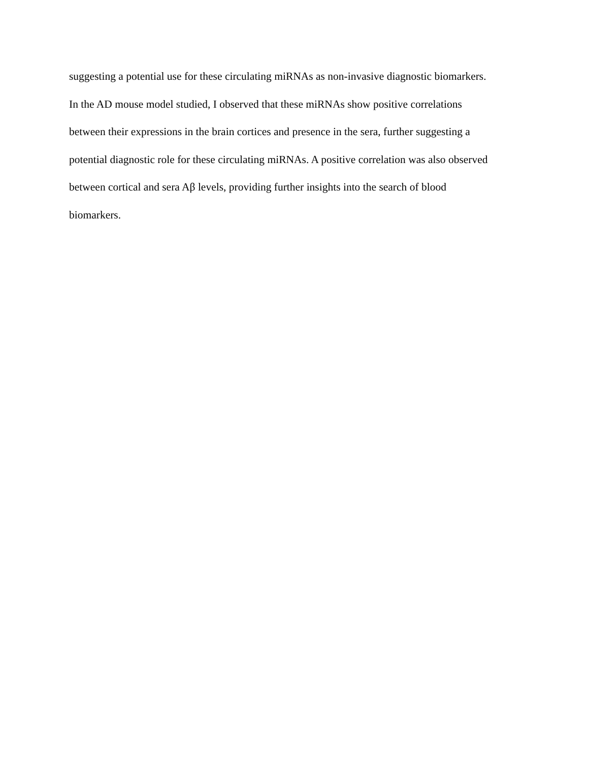suggesting a potential use for these circulating miRNAs as non-invasive diagnostic biomarkers.
In the AD mouse model studied, I observed that these miRNAs show positive correlations
between their expressions in the brain cortices and presence in the sera, further suggesting a
potential diagnostic role for these circulating miRNAs. A positive correlation was also observed
between cortical and sera Aβ levels, providing further insights into the search of blood
biomarkers.